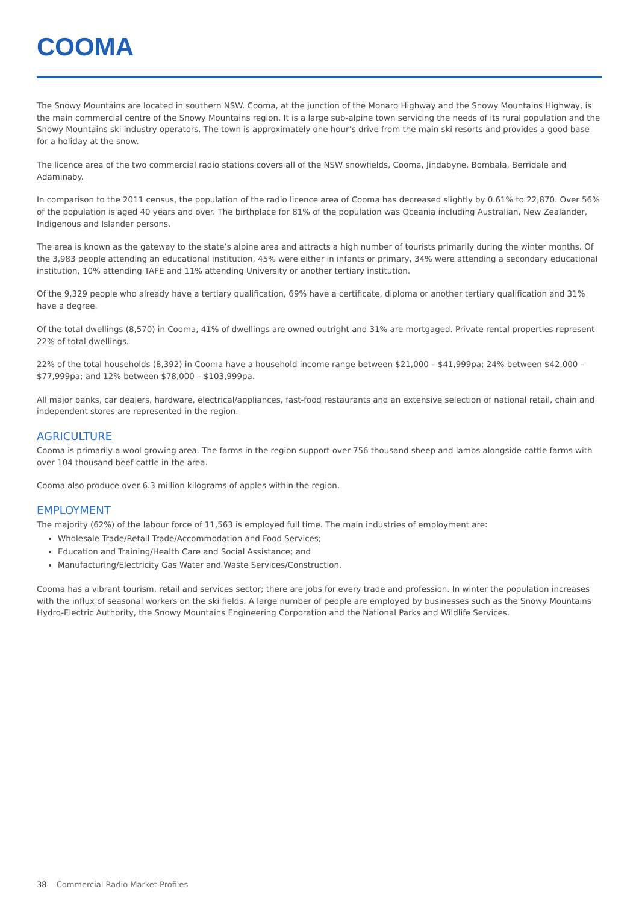COOMA
The Snowy Mountains are located in southern NSW. Cooma, at the junction of the Monaro Highway and the Snowy Mountains Highway, is the main commercial centre of the Snowy Mountains region. It is a large sub-alpine town servicing the needs of its rural population and the Snowy Mountains ski industry operators. The town is approximately one hour’s drive from the main ski resorts and provides a good base for a holiday at the snow.
The licence area of the two commercial radio stations covers all of the NSW snowfields, Cooma, Jindabyne, Bombala, Berridale and Adaminaby.
In comparison to the 2011 census, the population of the radio licence area of Cooma has decreased slightly by 0.61% to 22,870. Over 56% of the population is aged 40 years and over. The birthplace for 81% of the population was Oceania including Australian, New Zealander, Indigenous and Islander persons.
The area is known as the gateway to the state’s alpine area and attracts a high number of tourists primarily during the winter months. Of the 3,983 people attending an educational institution, 45% were either in infants or primary, 34% were attending a secondary educational institution, 10% attending TAFE and 11% attending University or another tertiary institution.
Of the 9,329 people who already have a tertiary qualification, 69% have a certificate, diploma or another tertiary qualification and 31% have a degree.
Of the total dwellings (8,570) in Cooma, 41% of dwellings are owned outright and 31% are mortgaged. Private rental properties represent 22% of total dwellings.
22% of the total households (8,392) in Cooma have a household income range between $21,000 – $41,999pa; 24% between $42,000 – $77,999pa; and 12% between $78,000 – $103,999pa.
All major banks, car dealers, hardware, electrical/appliances, fast-food restaurants and an extensive selection of national retail, chain and independent stores are represented in the region.
AGRICULTURE
Cooma is primarily a wool growing area. The farms in the region support over 756 thousand sheep and lambs alongside cattle farms with over 104 thousand beef cattle in the area.
Cooma also produce over 6.3 million kilograms of apples within the region.
EMPLOYMENT
The majority (62%) of the labour force of 11,563 is employed full time. The main industries of employment are:
Wholesale Trade/Retail Trade/Accommodation and Food Services;
Education and Training/Health Care and Social Assistance; and
Manufacturing/Electricity Gas Water and Waste Services/Construction.
Cooma has a vibrant tourism, retail and services sector; there are jobs for every trade and profession. In winter the population increases with the influx of seasonal workers on the ski fields. A large number of people are employed by businesses such as the Snowy Mountains Hydro-Electric Authority, the Snowy Mountains Engineering Corporation and the National Parks and Wildlife Services.
38 Commercial Radio Market Profiles